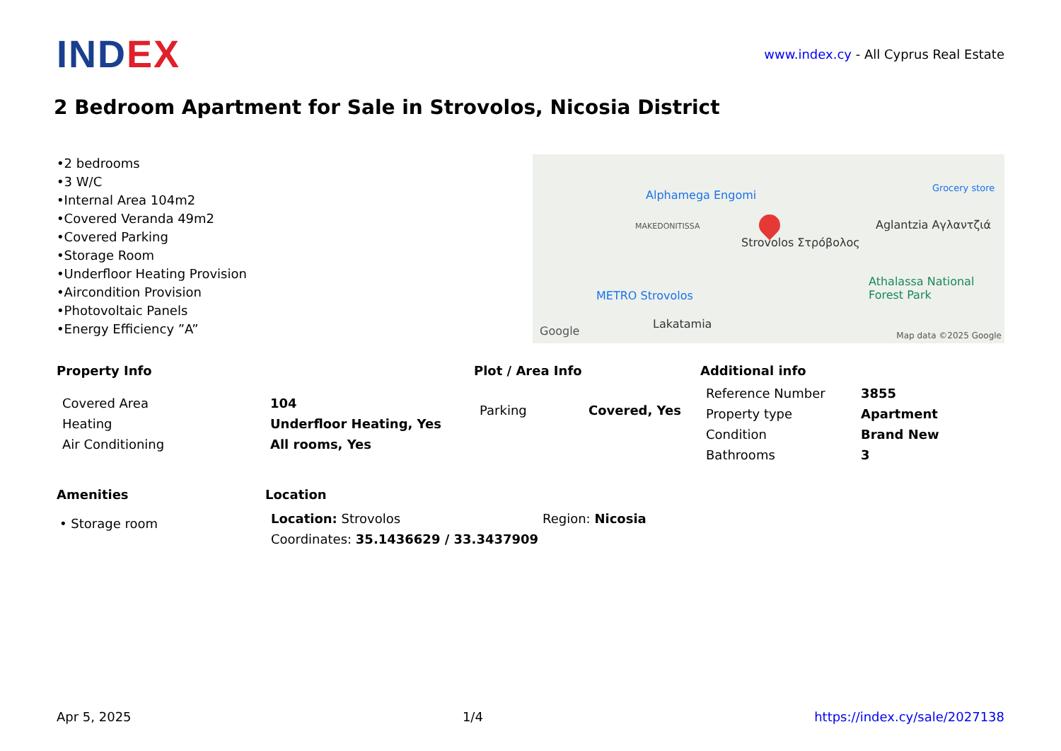INDEX
www.index.cy - All Cyprus Real Estate
2 Bedroom Apartment for Sale in Strovolos, Nicosia District
•2 bedrooms
•3 W/C
•Internal Area 104m2
•Covered Veranda 49m2
•Covered Parking
•Storage Room
•Underfloor Heating Provision
•Aircondition Provision
•Photovoltaic Panels
•Energy Efficiency ”A”
Alphamega Engomi
Grocery store
MAKEDONITISSA
Strovolos Στρόβολος
Aglantzia Αγλαντζιά
METRO Strovolos
Lakatamia
Athalassa National Forest Park
Google Map data ©2025 Google
Property Info
| Covered Area | 104 |
| Heating | Underfloor Heating, Yes |
| Air Conditioning | All rooms, Yes |
Plot / Area Info
| Parking | Covered, Yes |
Additional info
| Reference Number | 3855 |
| Property type | Apartment |
| Condition | Brand New |
| Bathrooms | 3 |
Amenities
• Storage room
Location
| Location: Strovolos | Region: Nicosia |
| Coordinates: 35.1436629 / 33.3437909 | |
Apr 5, 2025 1/4 https://index.cy/sale/2027138